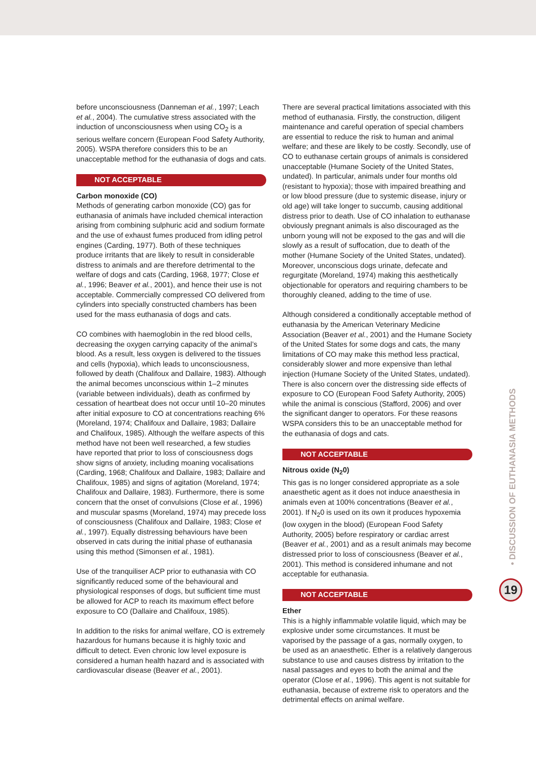before unconsciousness (Danneman et al., 1997; Leach et al., 2004). The cumulative stress associated with the induction of unconsciousness when using CO<sub>2</sub> is a serious welfare concern (European Food Safety Authority, 2005). WSPA therefore considers this to be an unacceptable method for the euthanasia of dogs and cats.
NOT ACCEPTABLE
Carbon monoxide (CO)
Methods of generating carbon monoxide (CO) gas for euthanasia of animals have included chemical interaction arising from combining sulphuric acid and sodium formate and the use of exhaust fumes produced from idling petrol engines (Carding, 1977). Both of these techniques produce irritants that are likely to result in considerable distress to animals and are therefore detrimental to the welfare of dogs and cats (Carding, 1968, 1977; Close et al., 1996; Beaver et al., 2001), and hence their use is not acceptable. Commercially compressed CO delivered from cylinders into specially constructed chambers has been used for the mass euthanasia of dogs and cats.
CO combines with haemoglobin in the red blood cells, decreasing the oxygen carrying capacity of the animal’s blood. As a result, less oxygen is delivered to the tissues and cells (hypoxia), which leads to unconsciousness, followed by death (Chalifoux and Dallaire, 1983). Although the animal becomes unconscious within 1–2 minutes (variable between individuals), death as confirmed by cessation of heartbeat does not occur until 10–20 minutes after initial exposure to CO at concentrations reaching 6% (Moreland, 1974; Chalifoux and Dallaire, 1983; Dallaire and Chalifoux, 1985). Although the welfare aspects of this method have not been well researched, a few studies have reported that prior to loss of consciousness dogs show signs of anxiety, including moaning vocalisations (Carding, 1968; Chalifoux and Dallaire, 1983; Dallaire and Chalifoux, 1985) and signs of agitation (Moreland, 1974; Chalifoux and Dallaire, 1983). Furthermore, there is some concern that the onset of convulsions (Close et al., 1996) and muscular spasms (Moreland, 1974) may precede loss of consciousness (Chalifoux and Dallaire, 1983; Close et al., 1997). Equally distressing behaviours have been observed in cats during the initial phase of euthanasia using this method (Simonsen et al., 1981).
Use of the tranquiliser ACP prior to euthanasia with CO significantly reduced some of the behavioural and physiological responses of dogs, but sufficient time must be allowed for ACP to reach its maximum effect before exposure to CO (Dallaire and Chalifoux, 1985).
In addition to the risks for animal welfare, CO is extremely hazardous for humans because it is highly toxic and difficult to detect. Even chronic low level exposure is considered a human health hazard and is associated with cardiovascular disease (Beaver et al., 2001).
There are several practical limitations associated with this method of euthanasia. Firstly, the construction, diligent maintenance and careful operation of special chambers are essential to reduce the risk to human and animal welfare; and these are likely to be costly. Secondly, use of CO to euthanase certain groups of animals is considered unacceptable (Humane Society of the United States, undated). In particular, animals under four months old (resistant to hypoxia); those with impaired breathing and or low blood pressure (due to systemic disease, injury or old age) will take longer to succumb, causing additional distress prior to death. Use of CO inhalation to euthanase obviously pregnant animals is also discouraged as the unborn young will not be exposed to the gas and will die slowly as a result of suffocation, due to death of the mother (Humane Society of the United States, undated). Moreover, unconscious dogs urinate, defecate and regurgitate (Moreland, 1974) making this aesthetically objectionable for operators and requiring chambers to be thoroughly cleaned, adding to the time of use.
Although considered a conditionally acceptable method of euthanasia by the American Veterinary Medicine Association (Beaver et al., 2001) and the Humane Society of the United States for some dogs and cats, the many limitations of CO may make this method less practical, considerably slower and more expensive than lethal injection (Humane Society of the United States, undated). There is also concern over the distressing side effects of exposure to CO (European Food Safety Authority, 2005) while the animal is conscious (Stafford, 2006) and over the significant danger to operators. For these reasons WSPA considers this to be an unacceptable method for the euthanasia of dogs and cats.
NOT ACCEPTABLE
Nitrous oxide (N<sub>2</sub>0)
This gas is no longer considered appropriate as a sole anaesthetic agent as it does not induce anaesthesia in animals even at 100% concentrations (Beaver et al., 2001). If N<sub>2</sub>0 is used on its own it produces hypoxemia (low oxygen in the blood) (European Food Safety Authority, 2005) before respiratory or cardiac arrest (Beaver et al., 2001) and as a result animals may become distressed prior to loss of consciousness (Beaver et al., 2001). This method is considered inhumane and not acceptable for euthanasia.
NOT ACCEPTABLE
Ether
This is a highly inflammable volatile liquid, which may be explosive under some circumstances. It must be vaporised by the passage of a gas, normally oxygen, to be used as an anaesthetic. Ether is a relatively dangerous substance to use and causes distress by irritation to the nasal passages and eyes to both the animal and the operator (Close et al., 1996). This agent is not suitable for euthanasia, because of extreme risk to operators and the detrimental effects on animal welfare.
• DISCUSSION OF EUTHANASIA METHODS
19